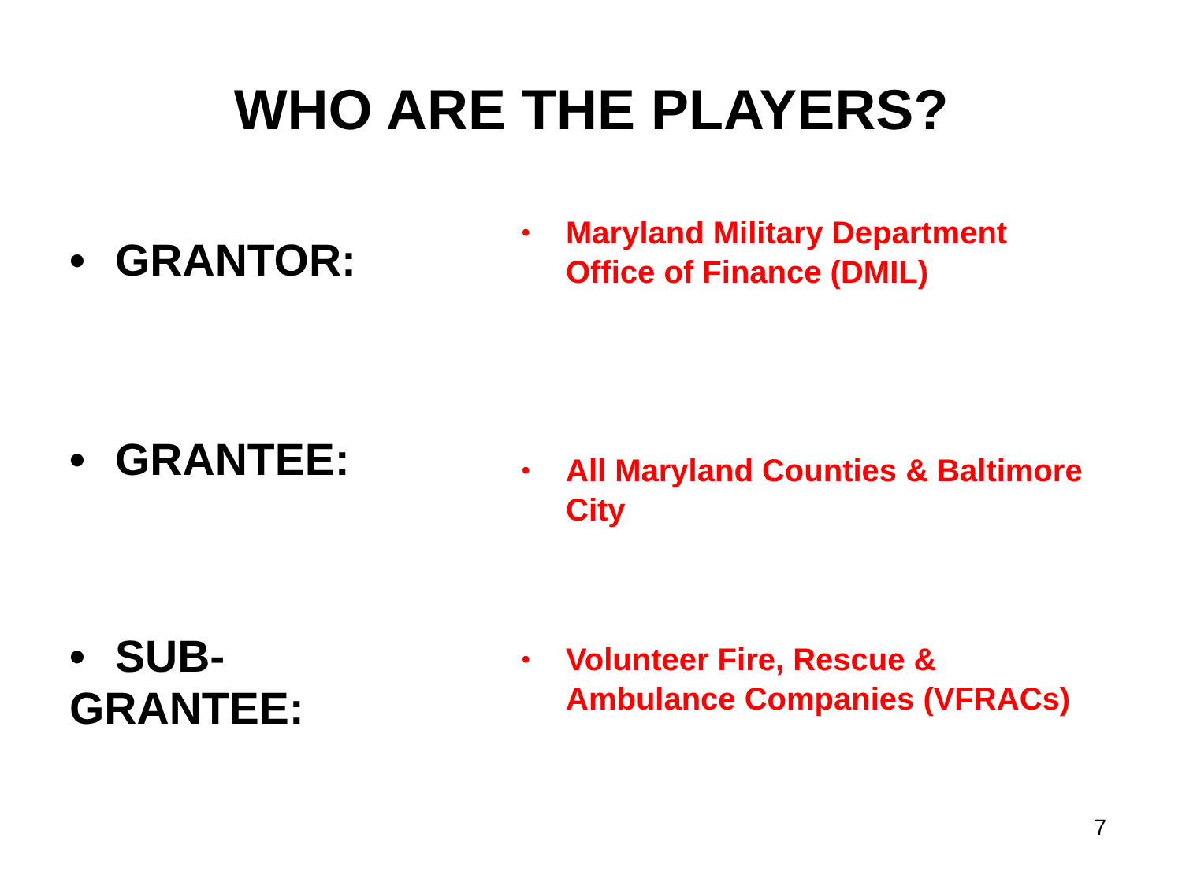WHO ARE THE PLAYERS?
• GRANTOR:
•
Maryland Military Department
Office of Finance (DMIL)
• GRANTEE:
•
All Maryland Counties & Baltimore
City
• SUB-GRANTEE:
•
Volunteer Fire, Rescue &
Ambulance Companies (VFRACs)
7